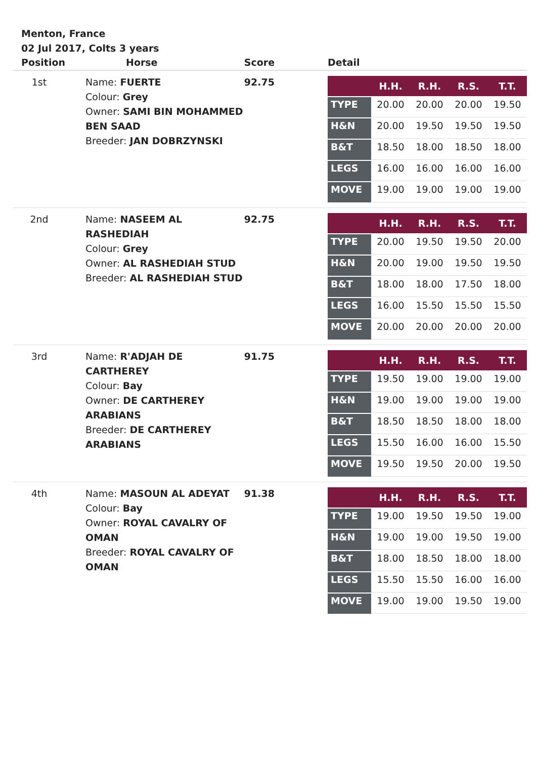Menton, France
02 Jul 2017, Colts 3 years
| Position | Horse | Score | Detail |
| --- | --- | --- | --- |
| 1st | Name: FUERTE Colour: Grey Owner: SAMI BIN MOHAMMED BEN SAAD Breeder: JAN DOBRZYNSKI | 92.75 | / / H.H. / R.H. / R.S. / T.T. / / --- / --- / --- / --- / --- / / TYPE / 20.00 / 20.00 / 20.00 / 19.50 / / H&N / 20.00 / 19.50 / 19.50 / 19.50 / / B&T / 18.50 / 18.00 / 18.50 / 18.00 / / LEGS / 16.00 / 16.00 / 16.00 / 16.00 / / MOVE / 19.00 / 19.00 / 19.00 / 19.00 / |
| 2nd | Name: NASEEM AL RASHEDIAH Colour: Grey Owner: AL RASHEDIAH STUD Breeder: AL RASHEDIAH STUD | 92.75 | / / H.H. / R.H. / R.S. / T.T. / / --- / --- / --- / --- / --- / / TYPE / 20.00 / 19.50 / 19.50 / 20.00 / / H&N / 20.00 / 19.00 / 19.50 / 19.50 / / B&T / 18.00 / 18.00 / 17.50 / 18.00 / / LEGS / 16.00 / 15.50 / 15.50 / 15.50 / / MOVE / 20.00 / 20.00 / 20.00 / 20.00 / |
| 3rd | Name: R'ADJAH DE CARTHEREY Colour: Bay Owner: DE CARTHEREY ARABIANS Breeder: DE CARTHEREY ARABIANS | 91.75 | / / H.H. / R.H. / R.S. / T.T. / / --- / --- / --- / --- / --- / / TYPE / 19.50 / 19.00 / 19.00 / 19.00 / / H&N / 19.00 / 19.00 / 19.00 / 19.00 / / B&T / 18.50 / 18.50 / 18.00 / 18.00 / / LEGS / 15.50 / 16.00 / 16.00 / 15.50 / / MOVE / 19.50 / 19.50 / 20.00 / 19.50 / |
| 4th | Name: MASOUN AL ADEYAT Colour: Bay Owner: ROYAL CAVALRY OF OMAN Breeder: ROYAL CAVALRY OF OMAN | 91.38 | / / H.H. / R.H. / R.S. / T.T. / / --- / --- / --- / --- / --- / / TYPE / 19.00 / 19.50 / 19.50 / 19.00 / / H&N / 19.00 / 19.00 / 19.50 / 19.00 / / B&T / 18.00 / 18.50 / 18.00 / 18.00 / / LEGS / 15.50 / 15.50 / 16.00 / 16.00 / / MOVE / 19.00 / 19.00 / 19.50 / 19.00 / |